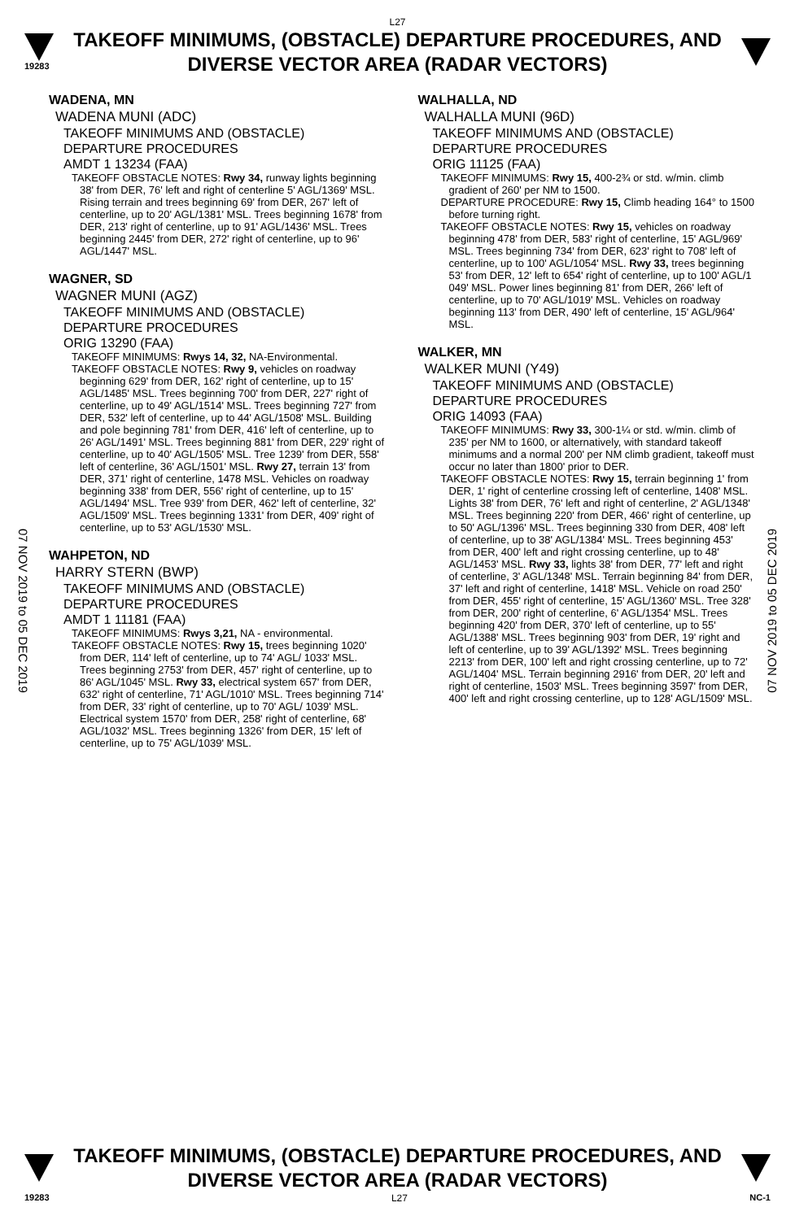L27
19283
TAKEOFF MINIMUMS, (OBSTACLE) DEPARTURE PROCEDURES, AND
DIVERSE VECTOR AREA (RADAR VECTORS)
07 NOV 2019 to 05 DEC 2019
07 NOV 2019 to 05 DEC 2019
WADENA, MN
WADENA MUNI (ADC)
TAKEOFF MINIMUMS AND (OBSTACLE)
DEPARTURE PROCEDURES
AMDT 1 13234 (FAA)
TAKEOFF OBSTACLE NOTES: Rwy 34, runway lights beginning 38' from DER, 76' left and right of centerline 5' AGL/1369' MSL. Rising terrain and trees beginning 69' from DER, 267' left of centerline, up to 20' AGL/1381' MSL. Trees beginning 1678' from DER, 213' right of centerline, up to 91' AGL/1436' MSL. Trees beginning 2445' from DER, 272' right of centerline, up to 96' AGL/1447' MSL.
WAGNER, SD
WAGNER MUNI (AGZ)
TAKEOFF MINIMUMS AND (OBSTACLE)
DEPARTURE PROCEDURES
ORIG 13290 (FAA)
TAKEOFF MINIMUMS: Rwys 14, 32, NA-Environmental.
TAKEOFF OBSTACLE NOTES: Rwy 9, vehicles on roadway beginning 629' from DER, 162' right of centerline, up to 15' AGL/1485' MSL. Trees beginning 700' from DER, 227' right of centerline, up to 49' AGL/1514' MSL. Trees beginning 727' from DER, 532' left of centerline, up to 44' AGL/1508' MSL. Building and pole beginning 781' from DER, 416' left of centerline, up to 26' AGL/1491' MSL. Trees beginning 881' from DER, 229' right of centerline, up to 40' AGL/1505' MSL. Tree 1239' from DER, 558' left of centerline, 36' AGL/1501' MSL. Rwy 27, terrain 13' from DER, 371' right of centerline, 1478 MSL. Vehicles on roadway beginning 338' from DER, 556' right of centerline, up to 15' AGL/1494' MSL. Tree 939' from DER, 462' left of centerline, 32' AGL/1509' MSL. Trees beginning 1331' from DER, 409' right of centerline, up to 53' AGL/1530' MSL.
WAHPETON, ND
HARRY STERN (BWP)
TAKEOFF MINIMUMS AND (OBSTACLE)
DEPARTURE PROCEDURES
AMDT 1 11181 (FAA)
TAKEOFF MINIMUMS: Rwys 3,21, NA - environmental.
TAKEOFF OBSTACLE NOTES: Rwy 15, trees beginning 1020' from DER, 114' left of centerline, up to 74' AGL/ 1033' MSL. Trees beginning 2753' from DER, 457' right of centerline, up to 86' AGL/1045' MSL. Rwy 33, electrical system 657' from DER, 632' right of centerline, 71' AGL/1010' MSL. Trees beginning 714' from DER, 33' right of centerline, up to 70' AGL/ 1039' MSL. Electrical system 1570' from DER, 258' right of centerline, 68' AGL/1032' MSL. Trees beginning 1326' from DER, 15' left of centerline, up to 75' AGL/1039' MSL.
WALHALLA, ND
WALHALLA MUNI (96D)
TAKEOFF MINIMUMS AND (OBSTACLE)
DEPARTURE PROCEDURES
ORIG 11125 (FAA)
TAKEOFF MINIMUMS: Rwy 15, 400-2¾ or std. w/min. climb gradient of 260' per NM to 1500.
DEPARTURE PROCEDURE: Rwy 15, Climb heading 164° to 1500 before turning right.
TAKEOFF OBSTACLE NOTES: Rwy 15, vehicles on roadway beginning 478' from DER, 583' right of centerline, 15' AGL/969' MSL. Trees beginning 734' from DER, 623' right to 708' left of centerline, up to 100' AGL/1054' MSL. Rwy 33, trees beginning 53' from DER, 12' left to 654' right of centerline, up to 100' AGL/1 049' MSL. Power lines beginning 81' from DER, 266' left of centerline, up to 70' AGL/1019' MSL. Vehicles on roadway beginning 113' from DER, 490' left of centerline, 15' AGL/964' MSL.
WALKER, MN
WALKER MUNI (Y49)
TAKEOFF MINIMUMS AND (OBSTACLE)
DEPARTURE PROCEDURES
ORIG 14093 (FAA)
TAKEOFF MINIMUMS: Rwy 33, 300-1¼ or std. w/min. climb of 235' per NM to 1600, or alternatively, with standard takeoff minimums and a normal 200' per NM climb gradient, takeoff must occur no later than 1800' prior to DER.
TAKEOFF OBSTACLE NOTES: Rwy 15, terrain beginning 1' from DER, 1' right of centerline crossing left of centerline, 1408' MSL. Lights 38' from DER, 76' left and right of centerline, 2' AGL/1348' MSL. Trees beginning 220' from DER, 466' right of centerline, up to 50' AGL/1396' MSL. Trees beginning 330 from DER, 408' left of centerline, up to 38' AGL/1384' MSL. Trees beginning 453' from DER, 400' left and right crossing centerline, up to 48' AGL/1453' MSL. Rwy 33, lights 38' from DER, 77' left and right of centerline, 3' AGL/1348' MSL. Terrain beginning 84' from DER, 37' left and right of centerline, 1418' MSL. Vehicle on road 250' from DER, 455' right of centerline, 15' AGL/1360' MSL. Tree 328' from DER, 200' right of centerline, 6' AGL/1354' MSL. Trees beginning 420' from DER, 370' left of centerline, up to 55' AGL/1388' MSL. Trees beginning 903' from DER, 19' right and left of centerline, up to 39' AGL/1392' MSL. Trees beginning 2213' from DER, 100' left and right crossing centerline, up to 72' AGL/1404' MSL. Terrain beginning 2916' from DER, 20' left and right of centerline, 1503' MSL. Trees beginning 3597' from DER, 400' left and right crossing centerline, up to 128' AGL/1509' MSL.
TAKEOFF MINIMUMS, (OBSTACLE) DEPARTURE PROCEDURES, AND
DIVERSE VECTOR AREA (RADAR VECTORS)
19283 L27 NC-1